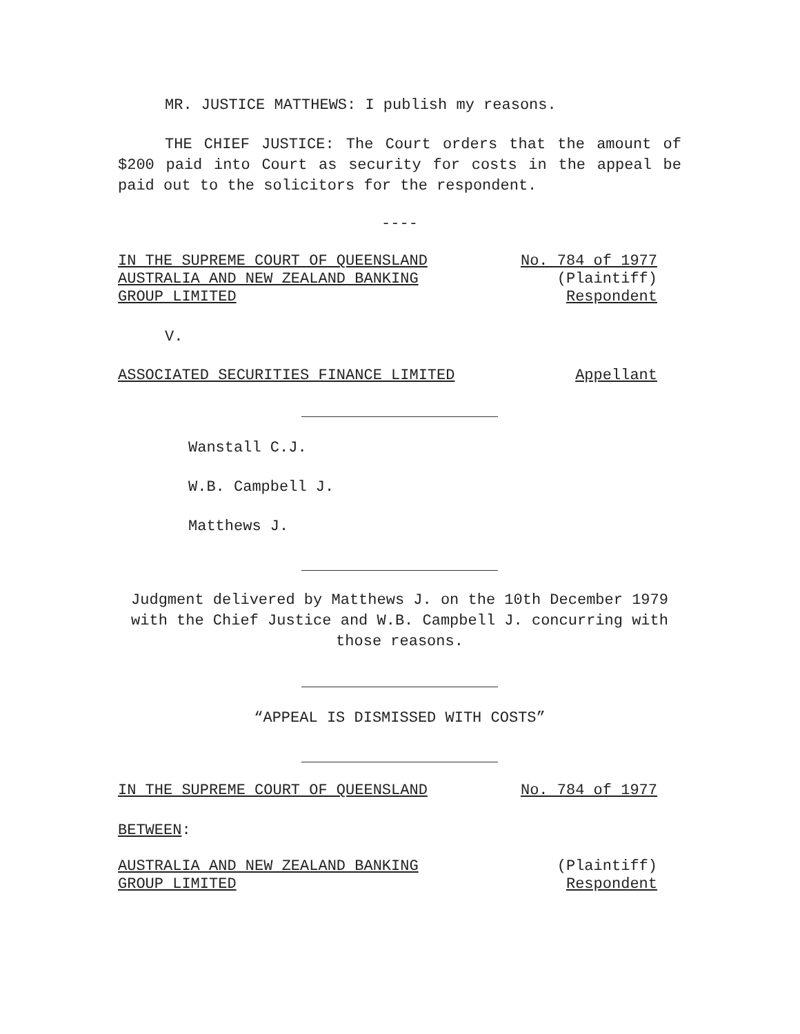MR. JUSTICE MATTHEWS: I publish my reasons.
THE CHIEF JUSTICE: The Court orders that the amount of $200 paid into Court as security for costs in the appeal be paid out to the solicitors for the respondent.
----
IN THE SUPREME COURT OF QUEENSLAND No. 784 of 1977
AUSTRALIA AND NEW ZEALAND BANKING (Plaintiff)
GROUP LIMITED Respondent
V.
ASSOCIATED SECURITIES FINANCE LIMITED Appellant
Wanstall C.J.
W.B. Campbell J.
Matthews J.
Judgment delivered by Matthews J. on the 10th December 1979 with the Chief Justice and W.B. Campbell J. concurring with those reasons.
“APPEAL IS DISMISSED WITH COSTS”
IN THE SUPREME COURT OF QUEENSLAND No. 784 of 1977
BETWEEN:
AUSTRALIA AND NEW ZEALAND BANKING (Plaintiff)
GROUP LIMITED Respondent